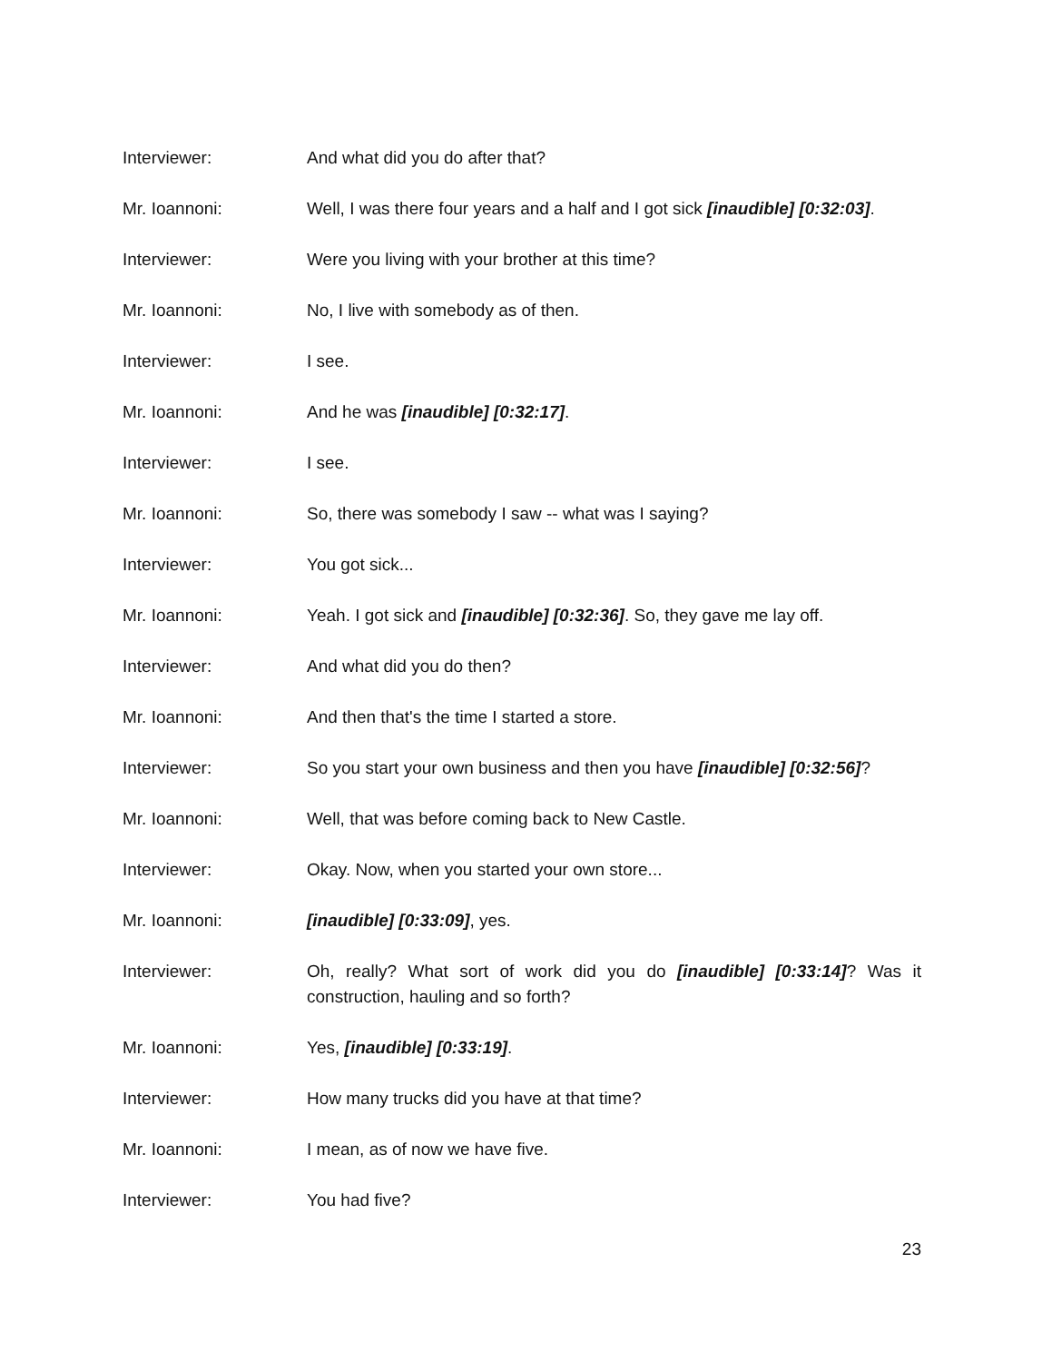Interviewer: And what did you do after that?
Mr. Ioannoni: Well, I was there four years and a half and I got sick [inaudible] [0:32:03].
Interviewer: Were you living with your brother at this time?
Mr. Ioannoni: No, I live with somebody as of then.
Interviewer: I see.
Mr. Ioannoni: And he was [inaudible] [0:32:17].
Interviewer: I see.
Mr. Ioannoni: So, there was somebody I saw -- what was I saying?
Interviewer: You got sick...
Mr. Ioannoni: Yeah. I got sick and [inaudible] [0:32:36]. So, they gave me lay off.
Interviewer: And what did you do then?
Mr. Ioannoni: And then that's the time I started a store.
Interviewer: So you start your own business and then you have [inaudible] [0:32:56]?
Mr. Ioannoni: Well, that was before coming back to New Castle.
Interviewer: Okay. Now, when you started your own store...
Mr. Ioannoni: [inaudible] [0:33:09], yes.
Interviewer: Oh, really? What sort of work did you do [inaudible] [0:33:14]? Was it construction, hauling and so forth?
Mr. Ioannoni: Yes, [inaudible] [0:33:19].
Interviewer: How many trucks did you have at that time?
Mr. Ioannoni: I mean, as of now we have five.
Interviewer: You had five?
23